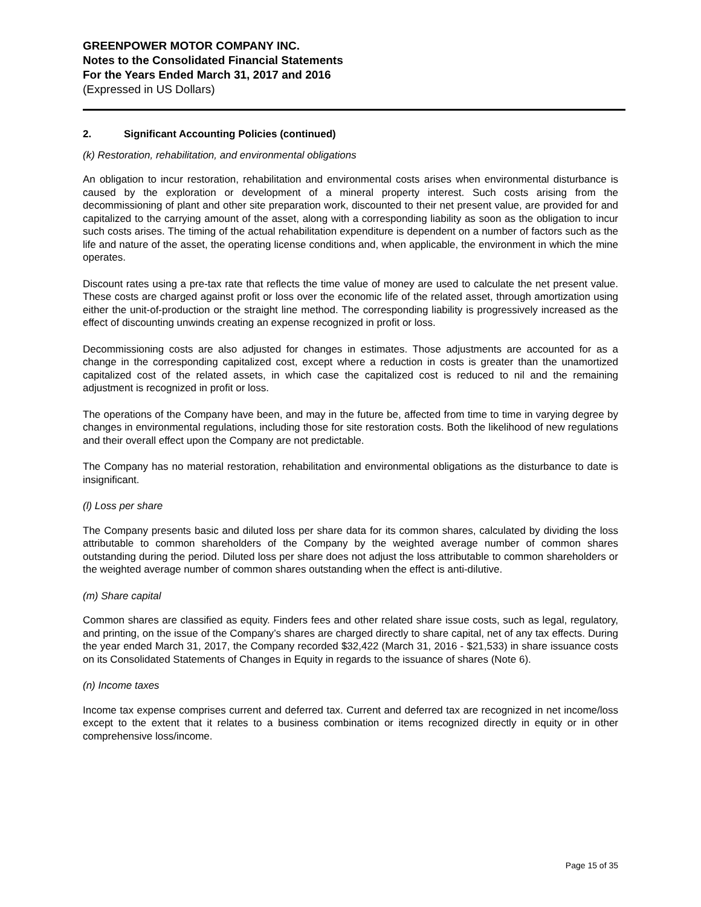GREENPOWER MOTOR COMPANY INC.
Notes to the Consolidated Financial Statements
For the Years Ended March 31, 2017 and 2016
(Expressed in US Dollars)
2. Significant Accounting Policies (continued)
(k) Restoration, rehabilitation, and environmental obligations
An obligation to incur restoration, rehabilitation and environmental costs arises when environmental disturbance is caused by the exploration or development of a mineral property interest. Such costs arising from the decommissioning of plant and other site preparation work, discounted to their net present value, are provided for and capitalized to the carrying amount of the asset, along with a corresponding liability as soon as the obligation to incur such costs arises. The timing of the actual rehabilitation expenditure is dependent on a number of factors such as the life and nature of the asset, the operating license conditions and, when applicable, the environment in which the mine operates.
Discount rates using a pre-tax rate that reflects the time value of money are used to calculate the net present value. These costs are charged against profit or loss over the economic life of the related asset, through amortization using either the unit-of-production or the straight line method. The corresponding liability is progressively increased as the effect of discounting unwinds creating an expense recognized in profit or loss.
Decommissioning costs are also adjusted for changes in estimates. Those adjustments are accounted for as a change in the corresponding capitalized cost, except where a reduction in costs is greater than the unamortized capitalized cost of the related assets, in which case the capitalized cost is reduced to nil and the remaining adjustment is recognized in profit or loss.
The operations of the Company have been, and may in the future be, affected from time to time in varying degree by changes in environmental regulations, including those for site restoration costs. Both the likelihood of new regulations and their overall effect upon the Company are not predictable.
The Company has no material restoration, rehabilitation and environmental obligations as the disturbance to date is insignificant.
(l) Loss per share
The Company presents basic and diluted loss per share data for its common shares, calculated by dividing the loss attributable to common shareholders of the Company by the weighted average number of common shares outstanding during the period. Diluted loss per share does not adjust the loss attributable to common shareholders or the weighted average number of common shares outstanding when the effect is anti-dilutive.
(m) Share capital
Common shares are classified as equity. Finders fees and other related share issue costs, such as legal, regulatory, and printing, on the issue of the Company’s shares are charged directly to share capital, net of any tax effects. During the year ended March 31, 2017, the Company recorded $32,422 (March 31, 2016 - $21,533) in share issuance costs on its Consolidated Statements of Changes in Equity in regards to the issuance of shares (Note 6).
(n) Income taxes
Income tax expense comprises current and deferred tax. Current and deferred tax are recognized in net income/loss except to the extent that it relates to a business combination or items recognized directly in equity or in other comprehensive loss/income.
Page 15 of 35